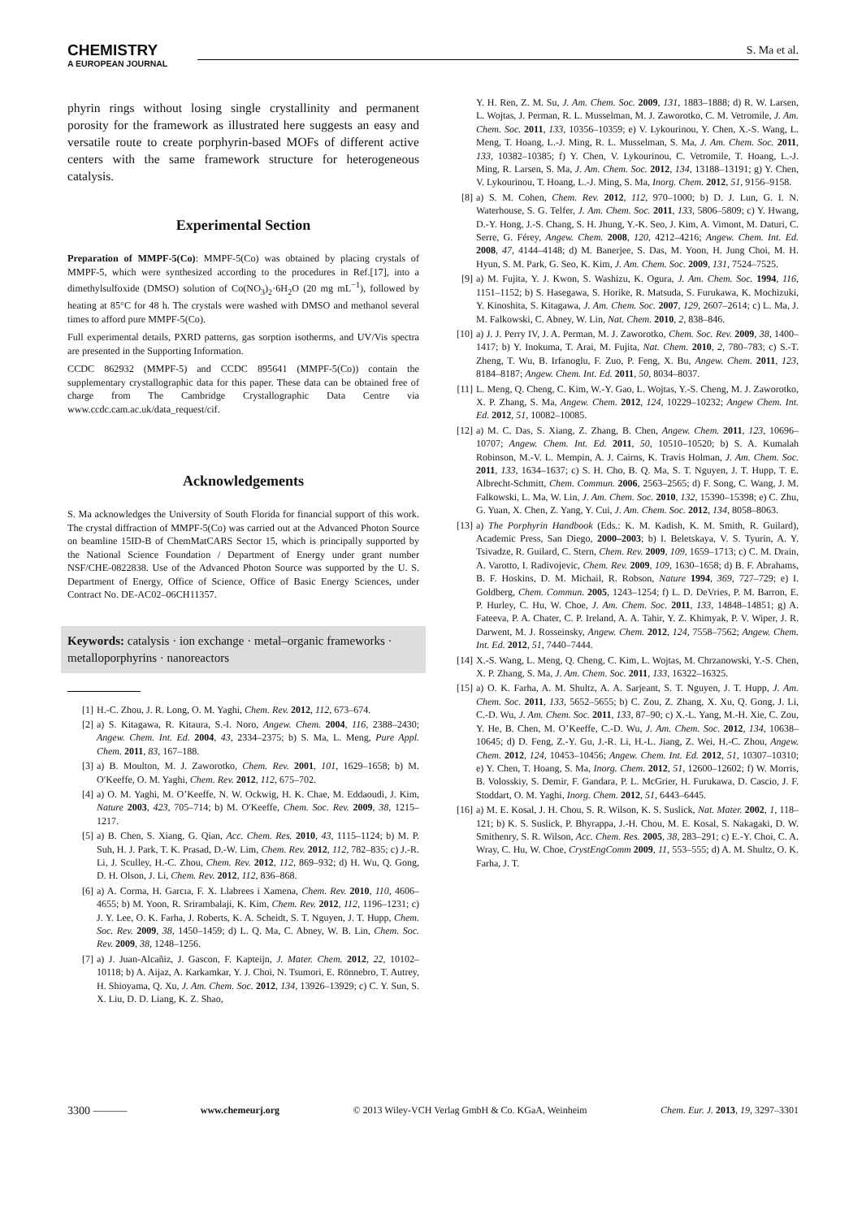CHEMISTRY
A EUROPEAN JOURNAL
S. Ma et al.
phyrin rings without losing single crystallinity and permanent porosity for the framework as illustrated here suggests an easy and versatile route to create porphyrin-based MOFs of different active centers with the same framework structure for heterogeneous catalysis.
Experimental Section
Preparation of MMPF-5(Co): MMPF-5(Co) was obtained by placing crystals of MMPF-5, which were synthesized according to the procedures in Ref.[17], into a dimethylsulfoxide (DMSO) solution of Co(NO<sub>3</sub>)<sub>2</sub>·6H<sub>2</sub>O (20 mg mL<sup>−1</sup>), followed by heating at 85°C for 48 h. The crystals were washed with DMSO and methanol several times to afford pure MMPF-5(Co).
Full experimental details, PXRD patterns, gas sorption isotherms, and UV/Vis spectra are presented in the Supporting Information.
CCDC 862932 (MMPF-5) and CCDC 895641 (MMPF-5(Co)) contain the supplementary crystallographic data for this paper. These data can be obtained free of charge from The Cambridge Crystallographic Data Centre via www.ccdc.cam.ac.uk/data_request/cif.
Acknowledgements
S. Ma acknowledges the University of South Florida for financial support of this work. The crystal diffraction of MMPF-5(Co) was carried out at the Advanced Photon Source on beamline 15ID-B of ChemMatCARS Sector 15, which is principally supported by the National Science Foundation / Department of Energy under grant number NSF/CHE-0822838. Use of the Advanced Photon Source was supported by the U. S. Department of Energy, Office of Science, Office of Basic Energy Sciences, under Contract No. DE-AC02–06CH11357.
Keywords: catalysis · ion exchange · metal–organic frameworks · metalloporphyrins · nanoreactors
[1] H.-C. Zhou, J. R. Long, O. M. Yaghi, Chem. Rev. 2012, 112, 673–674.
[2] a) S. Kitagawa, R. Kitaura, S.-I. Noro, Angew. Chem. 2004, 116, 2388–2430; Angew. Chem. Int. Ed. 2004, 43, 2334–2375; b) S. Ma, L. Meng, Pure Appl. Chem. 2011, 83, 167–188.
[3] a) B. Moulton, M. J. Zaworotko, Chem. Rev. 2001, 101, 1629–1658; b) M. O′Keeffe, O. M. Yaghi, Chem. Rev. 2012, 112, 675–702.
[4] a) O. M. Yaghi, M. O’Keeffe, N. W. Ockwig, H. K. Chae, M. Eddaoudi, J. Kim, Nature 2003, 423, 705–714; b) M. O′Keeffe, Chem. Soc. Rev. 2009, 38, 1215–1217.
[5] a) B. Chen, S. Xiang, G. Qian, Acc. Chem. Res. 2010, 43, 1115–1124; b) M. P. Suh, H. J. Park, T. K. Prasad, D.-W. Lim, Chem. Rev. 2012, 112, 782–835; c) J.-R. Li, J. Sculley, H.-C. Zhou, Chem. Rev. 2012, 112, 869–932; d) H. Wu, Q. Gong, D. H. Olson, J. Li, Chem. Rev. 2012, 112, 836–868.
[6] a) A. Corma, H. Garcıa, F. X. Llabrees i Xamena, Chem. Rev. 2010, 110, 4606–4655; b) M. Yoon, R. Srirambalaji, K. Kim, Chem. Rev. 2012, 112, 1196–1231; c) J. Y. Lee, O. K. Farha, J. Roberts, K. A. Scheidt, S. T. Nguyen, J. T. Hupp, Chem. Soc. Rev. 2009, 38, 1450–1459; d) L. Q. Ma, C. Abney, W. B. Lin, Chem. Soc. Rev. 2009, 38, 1248–1256.
[7] a) J. Juan-Alcañiz, J. Gascon, F. Kapteijn, J. Mater. Chem. 2012, 22, 10102–10118; b) A. Aijaz, A. Karkamkar, Y. J. Choi, N. Tsumori, E. Rönnebro, T. Autrey, H. Shioyama, Q. Xu, J. Am. Chem. Soc. 2012, 134, 13926–13929; c) C. Y. Sun, S. X. Liu, D. D. Liang, K. Z. Shao,
Y. H. Ren, Z. M. Su, J. Am. Chem. Soc. 2009, 131, 1883–1888; d) R. W. Larsen, L. Wojtas, J. Perman, R. L. Musselman, M. J. Zaworotko, C. M. Vetromile, J. Am. Chem. Soc. 2011, 133, 10356–10359; e) V. Lykourinou, Y. Chen, X.-S. Wang, L. Meng, T. Hoang, L.-J. Ming, R. L. Musselman, S. Ma, J. Am. Chem. Soc. 2011, 133, 10382–10385; f) Y. Chen, V. Lykourinou, C. Vetromile, T. Hoang, L.-J. Ming, R. Larsen, S. Ma, J. Am. Chem. Soc. 2012, 134, 13188–13191; g) Y. Chen, V. Lykourinou, T. Hoang, L.-J. Ming, S. Ma, Inorg. Chem. 2012, 51, 9156–9158.
[8] a) S. M. Cohen, Chem. Rev. 2012, 112, 970–1000; b) D. J. Lun, G. I. N. Waterhouse, S. G. Telfer, J. Am. Chem. Soc. 2011, 133, 5806–5809; c) Y. Hwang, D.-Y. Hong, J.-S. Chang, S. H. Jhung, Y.-K. Seo, J. Kim, A. Vimont, M. Daturi, C. Serre, G. Férey, Angew. Chem. 2008, 120, 4212–4216; Angew. Chem. Int. Ed. 2008, 47, 4144–4148; d) M. Banerjee, S. Das, M. Yoon, H. Jung Choi, M. H. Hyun, S. M. Park, G. Seo, K. Kim, J. Am. Chem. Soc. 2009, 131, 7524–7525.
[9] a) M. Fujita, Y. J. Kwon, S. Washizu, K. Ogura, J. Am. Chem. Soc. 1994, 116, 1151–1152; b) S. Hasegawa, S. Horike, R. Matsuda, S. Furukawa, K. Mochizuki, Y. Kinoshita, S. Kitagawa, J. Am. Chem. Soc. 2007, 129, 2607–2614; c) L. Ma, J. M. Falkowski, C. Abney, W. Lin, Nat. Chem. 2010, 2, 838–846.
[10] a) J. J. Perry IV, J. A. Perman, M. J. Zaworotko, Chem. Soc. Rev. 2009, 38, 1400–1417; b) Y. Inokuma, T. Arai, M. Fujita, Nat. Chem. 2010, 2, 780–783; c) S.-T. Zheng, T. Wu, B. Irfanoglu, F. Zuo, P. Feng, X. Bu, Angew. Chem. 2011, 123, 8184–8187; Angew. Chem. Int. Ed. 2011, 50, 8034–8037.
[11] L. Meng, Q. Cheng, C. Kim, W.-Y. Gao, L. Wojtas, Y.-S. Cheng, M. J. Zaworotko, X. P. Zhang, S. Ma, Angew. Chem. 2012, 124, 10229–10232; Angew Chem. Int. Ed. 2012, 51, 10082–10085.
[12] a) M. C. Das, S. Xiang, Z. Zhang, B. Chen, Angew. Chem. 2011, 123, 10696–10707; Angew. Chem. Int. Ed. 2011, 50, 10510–10520; b) S. A. Kumalah Robinson, M.-V. L. Mempin, A. J. Cairns, K. Travis Holman, J. Am. Chem. Soc. 2011, 133, 1634–1637; c) S. H. Cho, B. Q. Ma, S. T. Nguyen, J. T. Hupp, T. E. Albrecht-Schmitt, Chem. Commun. 2006, 2563–2565; d) F. Song, C. Wang, J. M. Falkowski, L. Ma, W. Lin, J. Am. Chem. Soc. 2010, 132, 15390–15398; e) C. Zhu, G. Yuan, X. Chen, Z. Yang, Y. Cui, J. Am. Chem. Soc. 2012, 134, 8058–8063.
[13] a) The Porphyrin Handbook (Eds.: K. M. Kadish, K. M. Smith, R. Guilard), Academic Press, San Diego, 2000–2003; b) I. Beletskaya, V. S. Tyurin, A. Y. Tsivadze, R. Guilard, C. Stern, Chem. Rev. 2009, 109, 1659–1713; c) C. M. Drain, A. Varotto, I. Radivojevic, Chem. Rev. 2009, 109, 1630–1658; d) B. F. Abrahams, B. F. Hoskins, D. M. Michail, R. Robson, Nature 1994, 369, 727–729; e) I. Goldberg, Chem. Commun. 2005, 1243–1254; f) L. D. DeVries, P. M. Barron, E. P. Hurley, C. Hu, W. Choe, J. Am. Chem. Soc. 2011, 133, 14848–14851; g) A. Fateeva, P. A. Chater, C. P. Ireland, A. A. Tahir, Y. Z. Khimyak, P. V. Wiper, J. R. Darwent, M. J. Rosseinsky, Angew. Chem. 2012, 124, 7558–7562; Angew. Chem. Int. Ed. 2012, 51, 7440–7444.
[14] X.-S. Wang, L. Meng, Q. Cheng, C. Kim, L. Wojtas, M. Chrzanowski, Y.-S. Chen, X. P. Zhang, S. Ma, J. Am. Chem. Soc. 2011, 133, 16322–16325.
[15] a) O. K. Farha, A. M. Shultz, A. A. Sarjeant, S. T. Nguyen, J. T. Hupp, J. Am. Chem. Soc. 2011, 133, 5652–5655; b) C. Zou, Z. Zhang, X. Xu, Q. Gong, J. Li, C.-D. Wu, J. Am. Chem. Soc. 2011, 133, 87–90; c) X.-L. Yang, M.-H. Xie, C. Zou, Y. He, B. Chen, M. O’Keeffe, C.-D. Wu, J. Am. Chem. Soc. 2012, 134, 10638–10645; d) D. Feng, Z.-Y. Gu, J.-R. Li, H.-L. Jiang, Z. Wei, H.-C. Zhou, Angew. Chem. 2012, 124, 10453–10456; Angew. Chem. Int. Ed. 2012, 51, 10307–10310; e) Y. Chen, T. Hoang, S. Ma, Inorg. Chem. 2012, 51, 12600–12602; f) W. Morris, B. Volosskiy, S. Demir, F. Gandara, P. L. McGrier, H. Furukawa, D. Cascio, J. F. Stoddart, O. M. Yaghi, Inorg. Chem. 2012, 51, 6443–6445.
[16] a) M. E. Kosal, J. H. Chou, S. R. Wilson, K. S. Suslick, Nat. Mater. 2002, 1, 118–121; b) K. S. Suslick, P. Bhyrappa, J.-H. Chou, M. E. Kosal, S. Nakagaki, D. W. Smithenry, S. R. Wilson, Acc. Chem. Res. 2005, 38, 283–291; c) E.-Y. Choi, C. A. Wray, C. Hu, W. Choe, CrystEngComm 2009, 11, 553–555; d) A. M. Shultz, O. K. Farha, J. T.
3300 ——— www.chemeurj.org © 2013 Wiley-VCH Verlag GmbH & Co. KGaA, Weinheim Chem. Eur. J. 2013, 19, 3297–3301